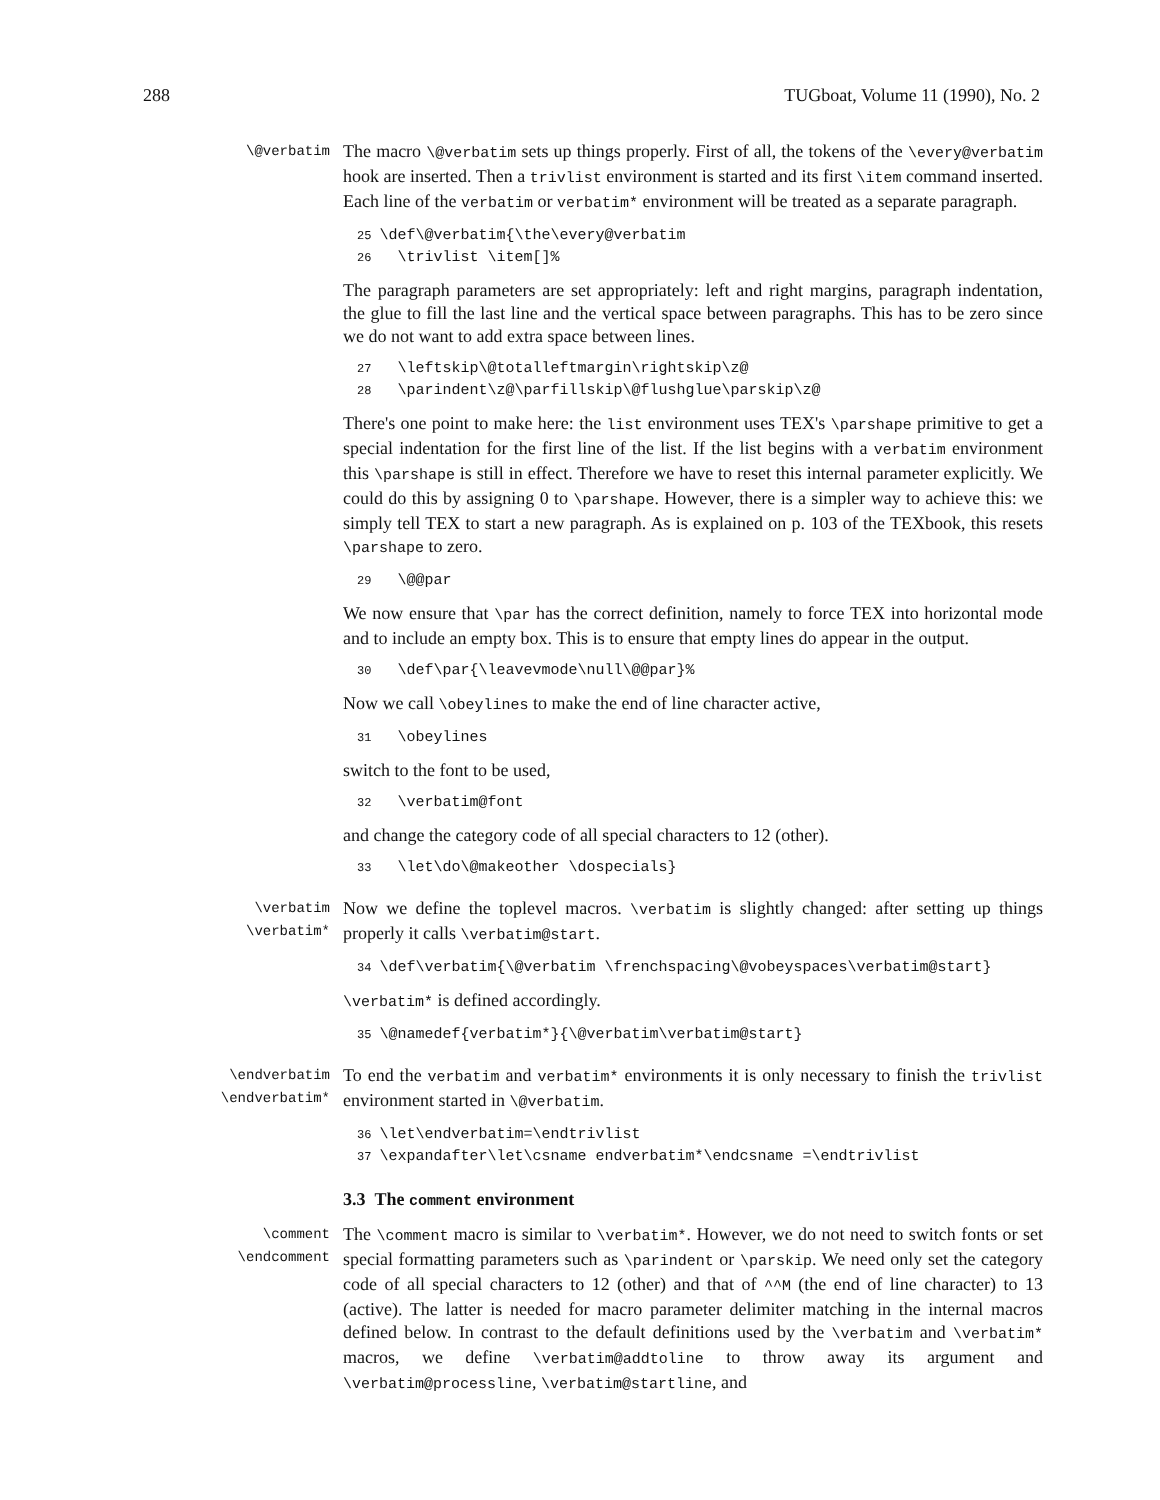288 TUGboat, Volume 11 (1990), No. 2
\@verbatim
The macro \@verbatim sets up things properly. First of all, the tokens of the \every@verbatim hook are inserted. Then a trivlist environment is started and its first \item command inserted. Each line of the verbatim or verbatim* environment will be treated as a separate paragraph.
25 \def\@verbatim{\the\every@verbatim 26 \trivlist \item[]%
The paragraph parameters are set appropriately: left and right margins, paragraph indentation, the glue to fill the last line and the vertical space between paragraphs. This has to be zero since we do not want to add extra space between lines.
27 \leftskip\@totalleftmargin\rightskip\z@ 28 \parindent\z@\parfillskip\@flushglue\parskip\z@
There's one point to make here: the list environment uses TEX's \parshape primitive to get a special indentation for the first line of the list. If the list begins with a verbatim environment this \parshape is still in effect. Therefore we have to reset this internal parameter explicitly. We could do this by assigning 0 to \parshape. However, there is a simpler way to achieve this: we simply tell TEX to start a new paragraph. As is explained on p. 103 of the TEXbook, this resets \parshape to zero.
29 \@@par
We now ensure that \par has the correct definition, namely to force TEX into horizontal mode and to include an empty box. This is to ensure that empty lines do appear in the output.
30 \def\par{\leavevmode\null\@@par}%
Now we call \obeylines to make the end of line character active,
31 \obeylines
switch to the font to be used,
32 \verbatim@font
and change the category code of all special characters to 12 (other).
33 \let\do\@makeother \dospecials}
\verbatim
\verbatim*
Now we define the toplevel macros. \verbatim is slightly changed: after setting up things properly it calls \verbatim@start.
34 \def\verbatim{\@verbatim \frenchspacing\@vobeyspaces\verbatim@start}
\verbatim* is defined accordingly.
35 \@namedef{verbatim*}{\@verbatim\verbatim@start}
\endverbatim
\endverbatim*
To end the verbatim and verbatim* environments it is only necessary to finish the trivlist environment started in \@verbatim.
36 \let\endverbatim=\endtrivlist 37 \expandafter\let\csname endverbatim*\endcsname =\endtrivlist
3.3 The comment environment
\comment
\endcomment
The \comment macro is similar to \verbatim*. However, we do not need to switch fonts or set special formatting parameters such as \parindent or \parskip. We need only set the category code of all special characters to 12 (other) and that of ^^M (the end of line character) to 13 (active). The latter is needed for macro parameter delimiter matching in the internal macros defined below. In contrast to the default definitions used by the \verbatim and \verbatim* macros, we define \verbatim@addtoline to throw away its argument and \verbatim@processline, \verbatim@startline, and